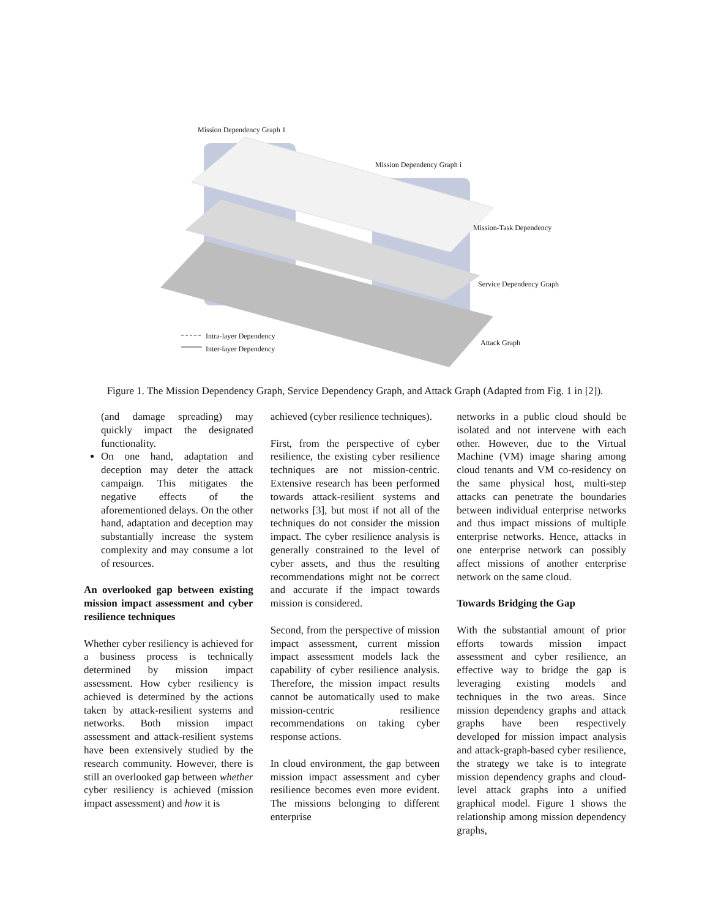Mission Dependency Graph 1
Mission Dependency Graph i
Mission-Task Dependency
Service Dependency Graph
Attack Graph
Intra-layer Dependency
Inter-layer Dependency
Figure 1. The Mission Dependency Graph, Service Dependency Graph, and Attack Graph (Adapted from Fig. 1 in [2]).
(and damage spreading) may quickly impact the designated functionality.
On one hand, adaptation and deception may deter the attack campaign. This mitigates the negative effects of the aforementioned delays. On the other hand, adaptation and deception may substantially increase the system complexity and may consume a lot of resources.
An overlooked gap between existing mission impact assessment and cyber resilience techniques
Whether cyber resiliency is achieved for a business process is technically determined by mission impact assessment. How cyber resiliency is achieved is determined by the actions taken by attack-resilient systems and networks. Both mission impact assessment and attack-resilient systems have been extensively studied by the research community. However, there is still an overlooked gap between whether cyber resiliency is achieved (mission impact assessment) and how it is
achieved (cyber resilience techniques).
First, from the perspective of cyber resilience, the existing cyber resilience techniques are not mission-centric. Extensive research has been performed towards attack-resilient systems and networks [3], but most if not all of the techniques do not consider the mission impact. The cyber resilience analysis is generally constrained to the level of cyber assets, and thus the resulting recommendations might not be correct and accurate if the impact towards mission is considered.
Second, from the perspective of mission impact assessment, current mission impact assessment models lack the capability of cyber resilience analysis. Therefore, the mission impact results cannot be automatically used to make mission-centric resilience recommendations on taking cyber response actions.
In cloud environment, the gap between mission impact assessment and cyber resilience becomes even more evident. The missions belonging to different enterprise
networks in a public cloud should be isolated and not intervene with each other. However, due to the Virtual Machine (VM) image sharing among cloud tenants and VM co-residency on the same physical host, multi-step attacks can penetrate the boundaries between individual enterprise networks and thus impact missions of multiple enterprise networks. Hence, attacks in one enterprise network can possibly affect missions of another enterprise network on the same cloud.
Towards Bridging the Gap
With the substantial amount of prior efforts towards mission impact assessment and cyber resilience, an effective way to bridge the gap is leveraging existing models and techniques in the two areas. Since mission dependency graphs and attack graphs have been respectively developed for mission impact analysis and attack-graph-based cyber resilience, the strategy we take is to integrate mission dependency graphs and cloud-level attack graphs into a unified graphical model. Figure 1 shows the relationship among mission dependency graphs,